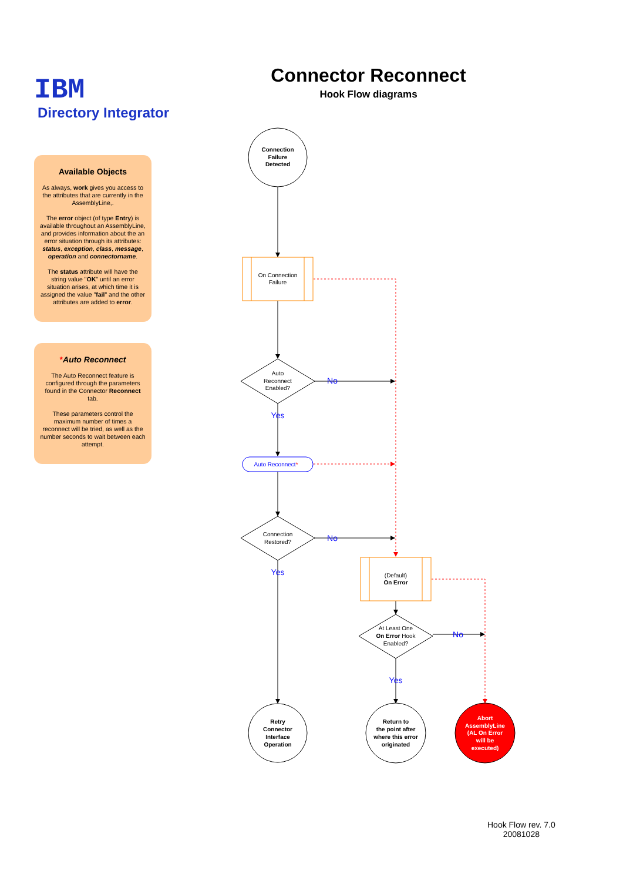IBM
Directory Integrator
Available Objects
As always, work gives you access to the attributes that are currently in the AssemblyLine,.
The error object (of type Entry) is available throughout an AssemblyLine, and provides information about the an error situation through its attributes: status, exception, class, message, operation and connectorname.
The status attribute will have the string value "OK" until an error situation arises, at which time it is assigned the value "fail" and the other attributes are added to error.
*Auto Reconnect
The Auto Reconnect feature is configured through the parameters found in the Connector Reconnect tab.
These parameters control the maximum number of times a reconnect will be tried, as well as the number seconds to wait between each attempt.
Connector Reconnect
Hook Flow diagrams
Connection Failure Detected
On Connection Failure
Auto Reconnect Enabled?
No
Yes
No
Yes
No
Yes
Auto Reconnect*
Connection Restored?
(Default) On Error
At Least One On Error Hook Enabled?
Retry Connector Interface Operation
Return to the point after where this error originated
Abort AssemblyLine (AL On Error will be executed)
Hook Flow rev. 7.0
20081028